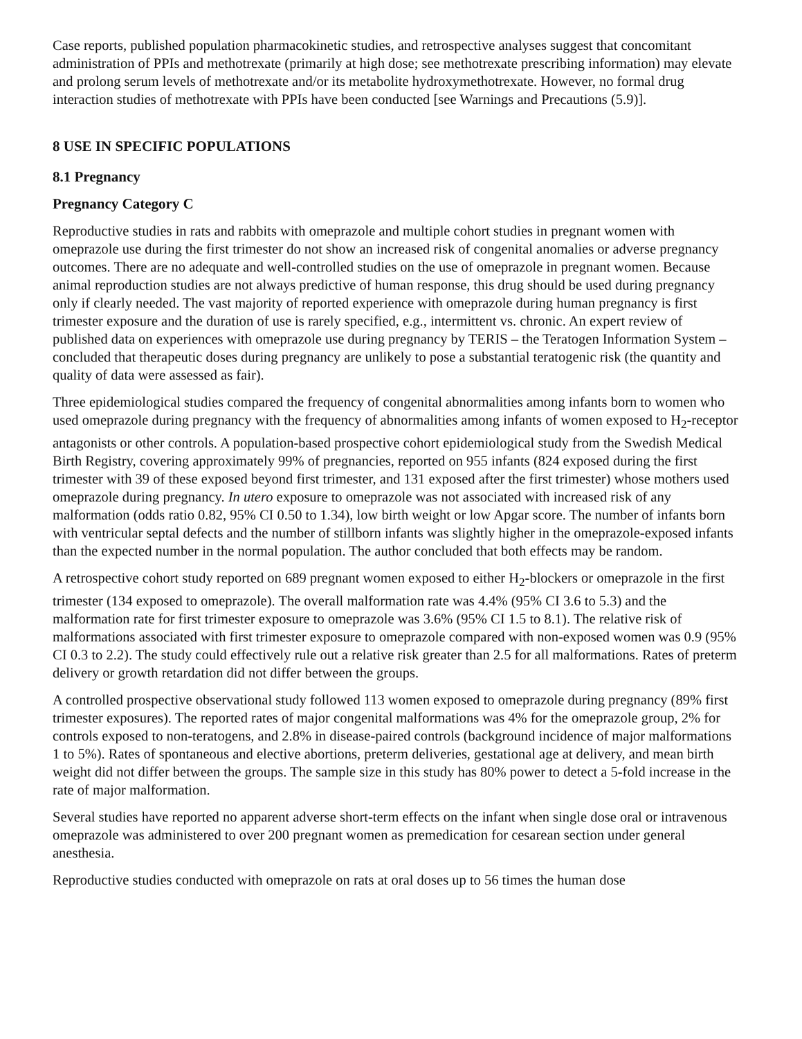Case reports, published population pharmacokinetic studies, and retrospective analyses suggest that concomitant administration of PPIs and methotrexate (primarily at high dose; see methotrexate prescribing information) may elevate and prolong serum levels of methotrexate and/or its metabolite hydroxymethotrexate. However, no formal drug interaction studies of methotrexate with PPIs have been conducted [see Warnings and Precautions (5.9)].
8 USE IN SPECIFIC POPULATIONS
8.1 Pregnancy
Pregnancy Category C
Reproductive studies in rats and rabbits with omeprazole and multiple cohort studies in pregnant women with omeprazole use during the first trimester do not show an increased risk of congenital anomalies or adverse pregnancy outcomes. There are no adequate and well-controlled studies on the use of omeprazole in pregnant women. Because animal reproduction studies are not always predictive of human response, this drug should be used during pregnancy only if clearly needed. The vast majority of reported experience with omeprazole during human pregnancy is first trimester exposure and the duration of use is rarely specified, e.g., intermittent vs. chronic. An expert review of published data on experiences with omeprazole use during pregnancy by TERIS – the Teratogen Information System – concluded that therapeutic doses during pregnancy are unlikely to pose a substantial teratogenic risk (the quantity and quality of data were assessed as fair).
Three epidemiological studies compared the frequency of congenital abnormalities among infants born to women who used omeprazole during pregnancy with the frequency of abnormalities among infants of women exposed to H<sub>2</sub>-receptor antagonists or other controls. A population-based prospective cohort epidemiological study from the Swedish Medical Birth Registry, covering approximately 99% of pregnancies, reported on 955 infants (824 exposed during the first trimester with 39 of these exposed beyond first trimester, and 131 exposed after the first trimester) whose mothers used omeprazole during pregnancy. In utero exposure to omeprazole was not associated with increased risk of any malformation (odds ratio 0.82, 95% CI 0.50 to 1.34), low birth weight or low Apgar score. The number of infants born with ventricular septal defects and the number of stillborn infants was slightly higher in the omeprazole-exposed infants than the expected number in the normal population. The author concluded that both effects may be random.
A retrospective cohort study reported on 689 pregnant women exposed to either H<sub>2</sub>-blockers or omeprazole in the first trimester (134 exposed to omeprazole). The overall malformation rate was 4.4% (95% CI 3.6 to 5.3) and the malformation rate for first trimester exposure to omeprazole was 3.6% (95% CI 1.5 to 8.1). The relative risk of malformations associated with first trimester exposure to omeprazole compared with non-exposed women was 0.9 (95% CI 0.3 to 2.2). The study could effectively rule out a relative risk greater than 2.5 for all malformations. Rates of preterm delivery or growth retardation did not differ between the groups.
A controlled prospective observational study followed 113 women exposed to omeprazole during pregnancy (89% first trimester exposures). The reported rates of major congenital malformations was 4% for the omeprazole group, 2% for controls exposed to non-teratogens, and 2.8% in disease-paired controls (background incidence of major malformations 1 to 5%). Rates of spontaneous and elective abortions, preterm deliveries, gestational age at delivery, and mean birth weight did not differ between the groups. The sample size in this study has 80% power to detect a 5-fold increase in the rate of major malformation.
Several studies have reported no apparent adverse short-term effects on the infant when single dose oral or intravenous omeprazole was administered to over 200 pregnant women as premedication for cesarean section under general anesthesia.
Reproductive studies conducted with omeprazole on rats at oral doses up to 56 times the human dose